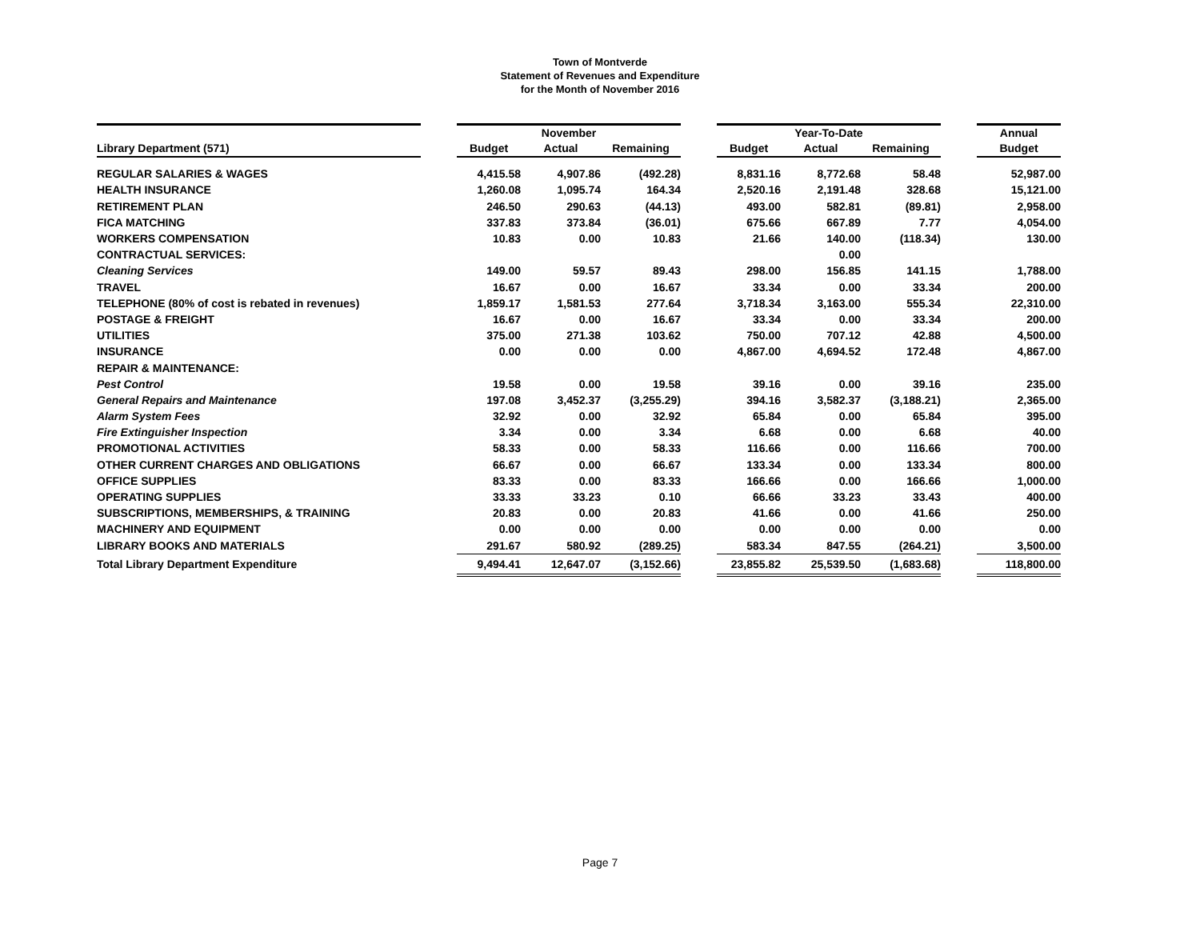Town of Montverde
Statement of Revenues and Expenditure
for the Month of November 2016
| | | November | | | | Year-To-Date | | | | Annual |
| --- | --- | --- | --- | --- | --- | --- | --- | --- | --- | --- |
| Library Department (571) | | Budget | Actual | Remaining | | Budget | Actual | Remaining | | Budget |
| REGULAR SALARIES & WAGES | | 4,415.58 | 4,907.86 | (492.28) | | 8,831.16 | 8,772.68 | 58.48 | | 52,987.00 |
| HEALTH INSURANCE | | 1,260.08 | 1,095.74 | 164.34 | | 2,520.16 | 2,191.48 | 328.68 | | 15,121.00 |
| RETIREMENT PLAN | | 246.50 | 290.63 | (44.13) | | 493.00 | 582.81 | (89.81) | | 2,958.00 |
| FICA MATCHING | | 337.83 | 373.84 | (36.01) | | 675.66 | 667.89 | 7.77 | | 4,054.00 |
| WORKERS COMPENSATION | | 10.83 | 0.00 | 10.83 | | 21.66 | 140.00 | (118.34) | | 130.00 |
| CONTRACTUAL SERVICES: | | | | | | | 0.00 | | | |
| Cleaning Services | | 149.00 | 59.57 | 89.43 | | 298.00 | 156.85 | 141.15 | | 1,788.00 |
| TRAVEL | | 16.67 | 0.00 | 16.67 | | 33.34 | 0.00 | 33.34 | | 200.00 |
| TELEPHONE (80% of cost is rebated in revenues) | | 1,859.17 | 1,581.53 | 277.64 | | 3,718.34 | 3,163.00 | 555.34 | | 22,310.00 |
| POSTAGE & FREIGHT | | 16.67 | 0.00 | 16.67 | | 33.34 | 0.00 | 33.34 | | 200.00 |
| UTILITIES | | 375.00 | 271.38 | 103.62 | | 750.00 | 707.12 | 42.88 | | 4,500.00 |
| INSURANCE | | 0.00 | 0.00 | 0.00 | | 4,867.00 | 4,694.52 | 172.48 | | 4,867.00 |
| REPAIR & MAINTENANCE: | | | | | | | | | | |
| Pest Control | | 19.58 | 0.00 | 19.58 | | 39.16 | 0.00 | 39.16 | | 235.00 |
| General Repairs and Maintenance | | 197.08 | 3,452.37 | (3,255.29) | | 394.16 | 3,582.37 | (3,188.21) | | 2,365.00 |
| Alarm System Fees | | 32.92 | 0.00 | 32.92 | | 65.84 | 0.00 | 65.84 | | 395.00 |
| Fire Extinguisher Inspection | | 3.34 | 0.00 | 3.34 | | 6.68 | 0.00 | 6.68 | | 40.00 |
| PROMOTIONAL ACTIVITIES | | 58.33 | 0.00 | 58.33 | | 116.66 | 0.00 | 116.66 | | 700.00 |
| OTHER CURRENT CHARGES AND OBLIGATIONS | | 66.67 | 0.00 | 66.67 | | 133.34 | 0.00 | 133.34 | | 800.00 |
| OFFICE SUPPLIES | | 83.33 | 0.00 | 83.33 | | 166.66 | 0.00 | 166.66 | | 1,000.00 |
| OPERATING SUPPLIES | | 33.33 | 33.23 | 0.10 | | 66.66 | 33.23 | 33.43 | | 400.00 |
| SUBSCRIPTIONS, MEMBERSHIPS, & TRAINING | | 20.83 | 0.00 | 20.83 | | 41.66 | 0.00 | 41.66 | | 250.00 |
| MACHINERY AND EQUIPMENT | | 0.00 | 0.00 | 0.00 | | 0.00 | 0.00 | 0.00 | | 0.00 |
| LIBRARY BOOKS AND MATERIALS | | 291.67 | 580.92 | (289.25) | | 583.34 | 847.55 | (264.21) | | 3,500.00 |
| Total Library Department Expenditure | | 9,494.41 | 12,647.07 | (3,152.66) | | 23,855.82 | 25,539.50 | (1,683.68) | | 118,800.00 |
Page 7